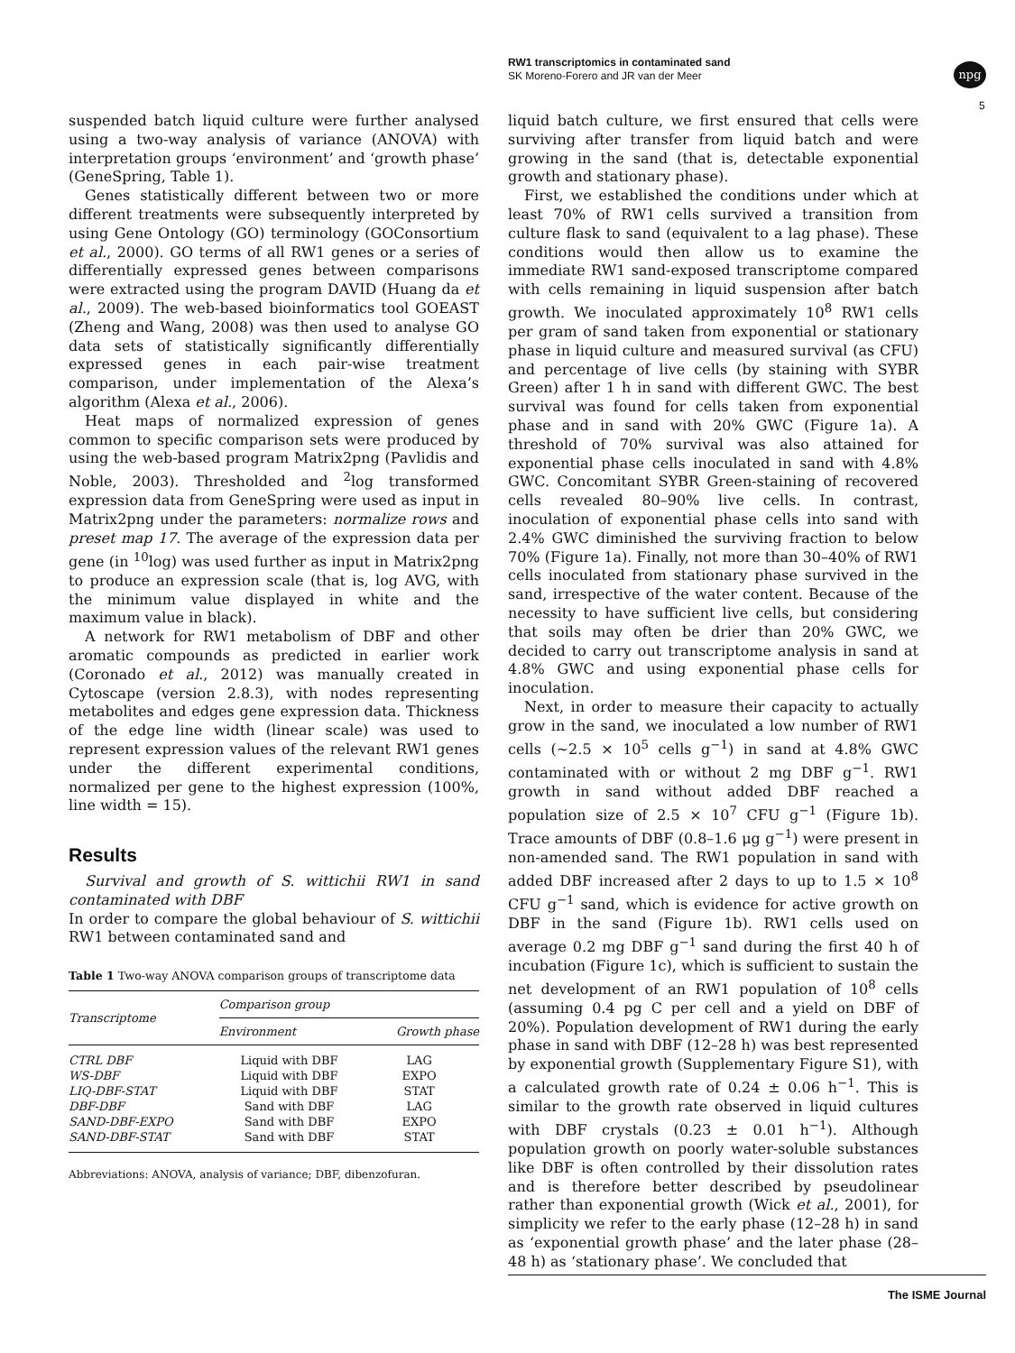RW1 transcriptomics in contaminated sand
SK Moreno-Forero and JR van der Meer
npg
5
suspended batch liquid culture were further analysed using a two-way analysis of variance (ANOVA) with interpretation groups ‘environment’ and ‘growth phase’ (GeneSpring, Table 1).
Genes statistically different between two or more different treatments were subsequently interpreted by using Gene Ontology (GO) terminology (GOConsortium et al., 2000). GO terms of all RW1 genes or a series of differentially expressed genes between comparisons were extracted using the program DAVID (Huang da et al., 2009). The web-based bioinformatics tool GOEAST (Zheng and Wang, 2008) was then used to analyse GO data sets of statistically significantly differentially expressed genes in each pair-wise treatment comparison, under implementation of the Alexa’s algorithm (Alexa et al., 2006).
Heat maps of normalized expression of genes common to specific comparison sets were produced by using the web-based program Matrix2png (Pavlidis and Noble, 2003). Thresholded and <sup>2</sup>log transformed expression data from GeneSpring were used as input in Matrix2png under the parameters: normalize rows and preset map 17. The average of the expression data per gene (in <sup>10</sup>log) was used further as input in Matrix2png to produce an expression scale (that is, log AVG, with the minimum value displayed in white and the maximum value in black).
A network for RW1 metabolism of DBF and other aromatic compounds as predicted in earlier work (Coronado et al., 2012) was manually created in Cytoscape (version 2.8.3), with nodes representing metabolites and edges gene expression data. Thickness of the edge line width (linear scale) was used to represent expression values of the relevant RW1 genes under the different experimental conditions, normalized per gene to the highest expression (100%, line width = 15).
Results
Survival and growth of S. wittichii RW1 in sand contaminated with DBF
In order to compare the global behaviour of S. wittichii RW1 between contaminated sand and
Table 1 Two-way ANOVA comparison groups of transcriptome data
| Transcriptome | Comparison group | |
| --- | --- | --- |
| | Environment | Growth phase |
| CTRL DBF | Liquid with DBF | LAG |
| WS-DBF | Liquid with DBF | EXPO |
| LIQ-DBF-STAT | Liquid with DBF | STAT |
| DBF-DBF | Sand with DBF | LAG |
| SAND-DBF-EXPO | Sand with DBF | EXPO |
| SAND-DBF-STAT | Sand with DBF | STAT |
Abbreviations: ANOVA, analysis of variance; DBF, dibenzofuran.
liquid batch culture, we first ensured that cells were surviving after transfer from liquid batch and were growing in the sand (that is, detectable exponential growth and stationary phase).
First, we established the conditions under which at least 70% of RW1 cells survived a transition from culture flask to sand (equivalent to a lag phase). These conditions would then allow us to examine the immediate RW1 sand-exposed transcriptome compared with cells remaining in liquid suspension after batch growth. We inoculated approximately 10<sup>8</sup> RW1 cells per gram of sand taken from exponential or stationary phase in liquid culture and measured survival (as CFU) and percentage of live cells (by staining with SYBR Green) after 1 h in sand with different GWC. The best survival was found for cells taken from exponential phase and in sand with 20% GWC (Figure 1a). A threshold of 70% survival was also attained for exponential phase cells inoculated in sand with 4.8% GWC. Concomitant SYBR Green-staining of recovered cells revealed 80–90% live cells. In contrast, inoculation of exponential phase cells into sand with 2.4% GWC diminished the surviving fraction to below 70% (Figure 1a). Finally, not more than 30–40% of RW1 cells inoculated from stationary phase survived in the sand, irrespective of the water content. Because of the necessity to have sufficient live cells, but considering that soils may often be drier than 20% GWC, we decided to carry out transcriptome analysis in sand at 4.8% GWC and using exponential phase cells for inoculation.
Next, in order to measure their capacity to actually grow in the sand, we inoculated a low number of RW1 cells (∼2.5 × 10<sup>5</sup> cells g<sup>−1</sup>) in sand at 4.8% GWC contaminated with or without 2 mg DBF g<sup>−1</sup>. RW1 growth in sand without added DBF reached a population size of 2.5 × 10<sup>7</sup> CFU g<sup>−1</sup> (Figure 1b). Trace amounts of DBF (0.8–1.6 μg g<sup>−1</sup>) were present in non-amended sand. The RW1 population in sand with added DBF increased after 2 days to up to 1.5 × 10<sup>8</sup> CFU g<sup>−1</sup> sand, which is evidence for active growth on DBF in the sand (Figure 1b). RW1 cells used on average 0.2 mg DBF g<sup>−1</sup> sand during the first 40 h of incubation (Figure 1c), which is sufficient to sustain the net development of an RW1 population of 10<sup>8</sup> cells (assuming 0.4 pg C per cell and a yield on DBF of 20%). Population development of RW1 during the early phase in sand with DBF (12–28 h) was best represented by exponential growth (Supplementary Figure S1), with a calculated growth rate of 0.24 ± 0.06 h<sup>−1</sup>. This is similar to the growth rate observed in liquid cultures with DBF crystals (0.23 ± 0.01 h<sup>−1</sup>). Although population growth on poorly water-soluble substances like DBF is often controlled by their dissolution rates and is therefore better described by pseudolinear rather than exponential growth (Wick et al., 2001), for simplicity we refer to the early phase (12–28 h) in sand as ‘exponential growth phase’ and the later phase (28–48 h) as ‘stationary phase’. We concluded that
The ISME Journal